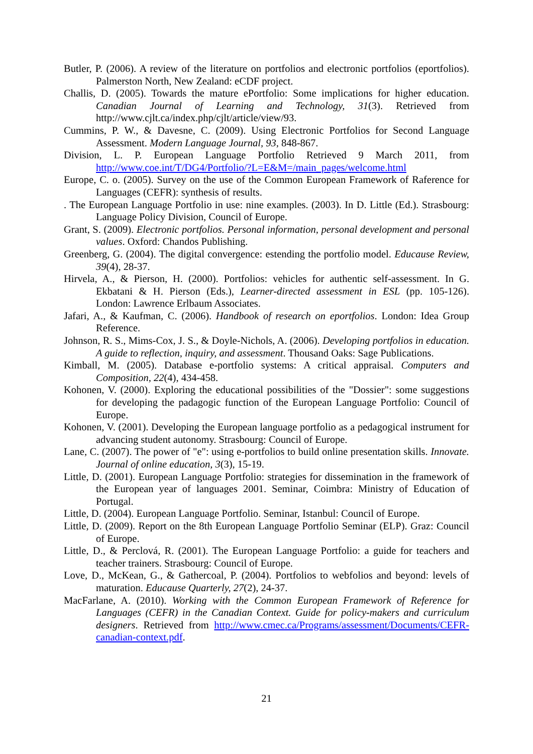Butler, P. (2006). A review of the literature on portfolios and electronic portfolios (eportfolios). Palmerston North, New Zealand: eCDF project.
Challis, D. (2005). Towards the mature ePortfolio: Some implications for higher education. Canadian Journal of Learning and Technology, 31(3). Retrieved from http://www.cjlt.ca/index.php/cjlt/article/view/93.
Cummins, P. W., & Davesne, C. (2009). Using Electronic Portfolios for Second Language Assessment. Modern Language Journal, 93, 848-867.
Division, L. P. European Language Portfolio Retrieved 9 March 2011, from http://www.coe.int/T/DG4/Portfolio/?L=E&M=/main_pages/welcome.html
Europe, C. o. (2005). Survey on the use of the Common European Framework of Raference for Languages (CEFR): synthesis of results.
. The European Language Portfolio in use: nine examples. (2003). In D. Little (Ed.). Strasbourg: Language Policy Division, Council of Europe.
Grant, S. (2009). Electronic portfolios. Personal information, personal development and personal values. Oxford: Chandos Publishing.
Greenberg, G. (2004). The digital convergence: estending the portfolio model. Educause Review, 39(4), 28-37.
Hirvela, A., & Pierson, H. (2000). Portfolios: vehicles for authentic self-assessment. In G. Ekbatani & H. Pierson (Eds.), Learner-directed assessment in ESL (pp. 105-126). London: Lawrence Erlbaum Associates.
Jafari, A., & Kaufman, C. (2006). Handbook of research on eportfolios. London: Idea Group Reference.
Johnson, R. S., Mims-Cox, J. S., & Doyle-Nichols, A. (2006). Developing portfolios in education. A guide to reflection, inquiry, and assessment. Thousand Oaks: Sage Publications.
Kimball, M. (2005). Database e-portfolio systems: A critical appraisal. Computers and Composition, 22(4), 434-458.
Kohonen, V. (2000). Exploring the educational possibilities of the "Dossier": some suggestions for developing the padagogic function of the European Language Portfolio: Council of Europe.
Kohonen, V. (2001). Developing the European language portfolio as a pedagogical instrument for advancing student autonomy. Strasbourg: Council of Europe.
Lane, C. (2007). The power of "e": using e-portfolios to build online presentation skills. Innovate. Journal of online education, 3(3), 15-19.
Little, D. (2001). European Language Portfolio: strategies for dissemination in the framework of the European year of languages 2001. Seminar, Coimbra: Ministry of Education of Portugal.
Little, D. (2004). European Language Portfolio. Seminar, Istanbul: Council of Europe.
Little, D. (2009). Report on the 8th European Language Portfolio Seminar (ELP). Graz: Council of Europe.
Little, D., & Perclová, R. (2001). The European Language Portfolio: a guide for teachers and teacher trainers. Strasbourg: Council of Europe.
Love, D., McKean, G., & Gathercoal, P. (2004). Portfolios to webfolios and beyond: levels of maturation. Educause Quarterly, 27(2), 24-37.
MacFarlane, A. (2010). Working with the Common European Framework of Reference for Languages (CEFR) in the Canadian Context. Guide for policy-makers and curriculum designers. Retrieved from http://www.cmec.ca/Programs/assessment/Documents/CEFR-canadian-context.pdf.
21